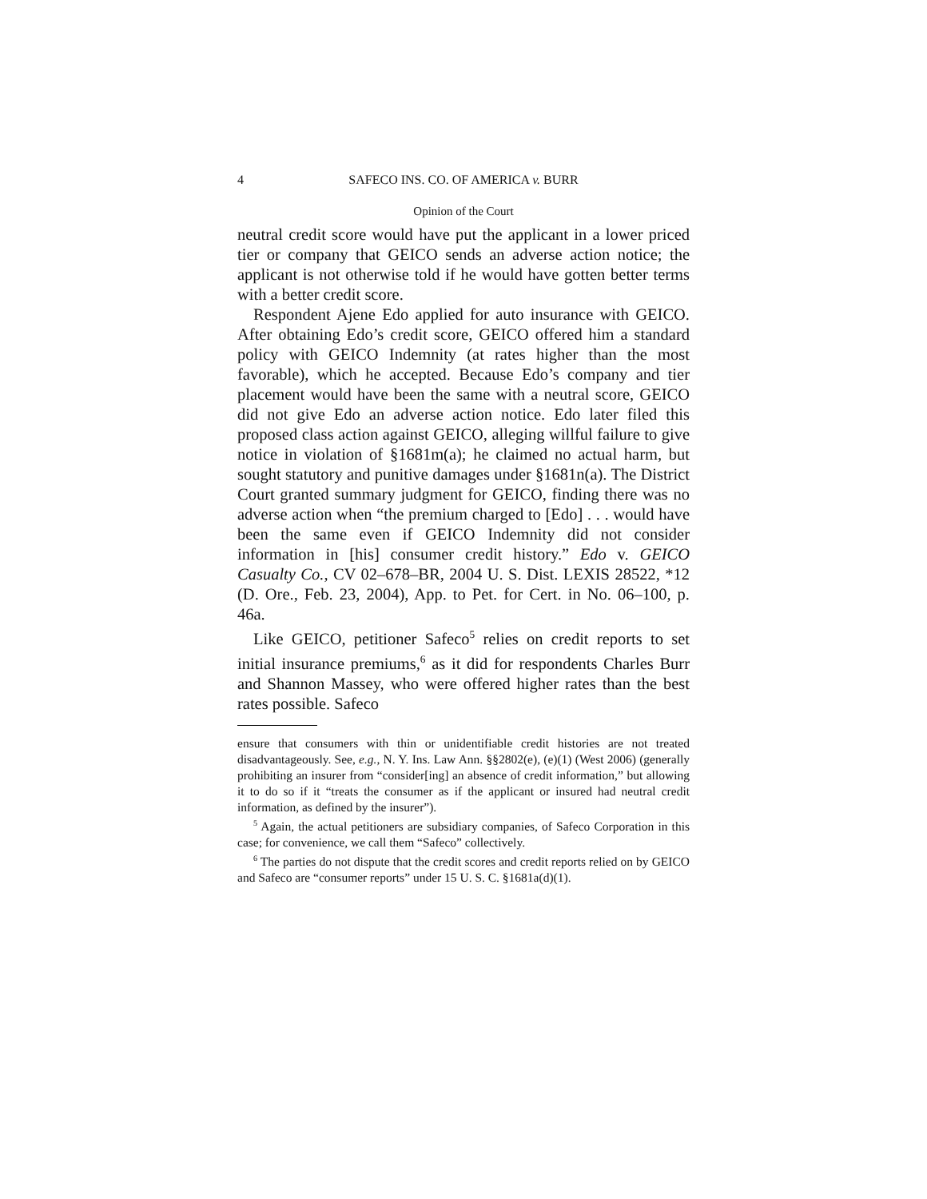4 SAFECO INS. CO. OF AMERICA v. BURR
Opinion of the Court
neutral credit score would have put the applicant in a lower priced tier or company that GEICO sends an adverse action notice; the applicant is not otherwise told if he would have gotten better terms with a better credit score.
Respondent Ajene Edo applied for auto insurance with GEICO. After obtaining Edo’s credit score, GEICO offered him a standard policy with GEICO Indemnity (at rates higher than the most favorable), which he accepted. Because Edo’s company and tier placement would have been the same with a neutral score, GEICO did not give Edo an adverse action notice. Edo later filed this proposed class action against GEICO, alleging willful failure to give notice in violation of §1681m(a); he claimed no actual harm, but sought statutory and punitive damages under §1681n(a). The District Court granted summary judgment for GEICO, finding there was no adverse action when “the premium charged to [Edo] . . . would have been the same even if GEICO Indemnity did not consider information in [his] consumer credit history.” Edo v. GEICO Casualty Co., CV 02–678–BR, 2004 U. S. Dist. LEXIS 28522, *12 (D. Ore., Feb. 23, 2004), App. to Pet. for Cert. in No. 06–100, p. 46a.
Like GEICO, petitioner Safeco<sup>5</sup> relies on credit reports to set initial insurance premiums,<sup>6</sup> as it did for respondents Charles Burr and Shannon Massey, who were offered higher rates than the best rates possible. Safeco
ensure that consumers with thin or unidentifiable credit histories are not treated disadvantageously. See, e.g., N. Y. Ins. Law Ann. §§2802(e), (e)(1) (West 2006) (generally prohibiting an insurer from “consider[ing] an absence of credit information,” but allowing it to do so if it “treats the consumer as if the applicant or insured had neutral credit information, as defined by the insurer”).
<sup>5</sup> Again, the actual petitioners are subsidiary companies, of Safeco Corporation in this case; for convenience, we call them “Safeco” collectively.
<sup>6</sup> The parties do not dispute that the credit scores and credit reports relied on by GEICO and Safeco are “consumer reports” under 15 U. S. C. §1681a(d)(1).